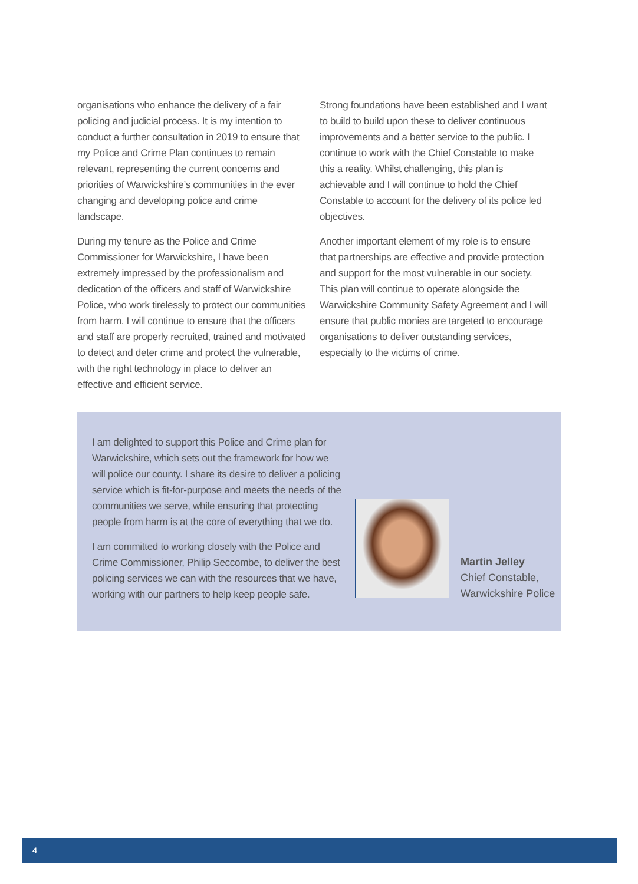organisations who enhance the delivery of a fair policing and judicial process. It is my intention to conduct a further consultation in 2019 to ensure that my Police and Crime Plan continues to remain relevant, representing the current concerns and priorities of Warwickshire’s communities in the ever changing and developing police and crime landscape.
During my tenure as the Police and Crime Commissioner for Warwickshire, I have been extremely impressed by the professionalism and dedication of the officers and staff of Warwickshire Police, who work tirelessly to protect our communities from harm. I will continue to ensure that the officers and staff are properly recruited, trained and motivated to detect and deter crime and protect the vulnerable, with the right technology in place to deliver an effective and efficient service.
Strong foundations have been established and I want to build to build upon these to deliver continuous improvements and a better service to the public. I continue to work with the Chief Constable to make this a reality. Whilst challenging, this plan is achievable and I will continue to hold the Chief Constable to account for the delivery of its police led objectives.
Another important element of my role is to ensure that partnerships are effective and provide protection and support for the most vulnerable in our society. This plan will continue to operate alongside the Warwickshire Community Safety Agreement and I will ensure that public monies are targeted to encourage organisations to deliver outstanding services, especially to the victims of crime.
I am delighted to support this Police and Crime plan for Warwickshire, which sets out the framework for how we will police our county. I share its desire to deliver a policing service which is fit-for-purpose and meets the needs of the communities we serve, while ensuring that protecting people from harm is at the core of everything that we do.
I am committed to working closely with the Police and Crime Commissioner, Philip Seccombe, to deliver the best policing services we can with the resources that we have, working with our partners to help keep people safe.
Martin Jelley
Chief Constable,
Warwickshire Police
4